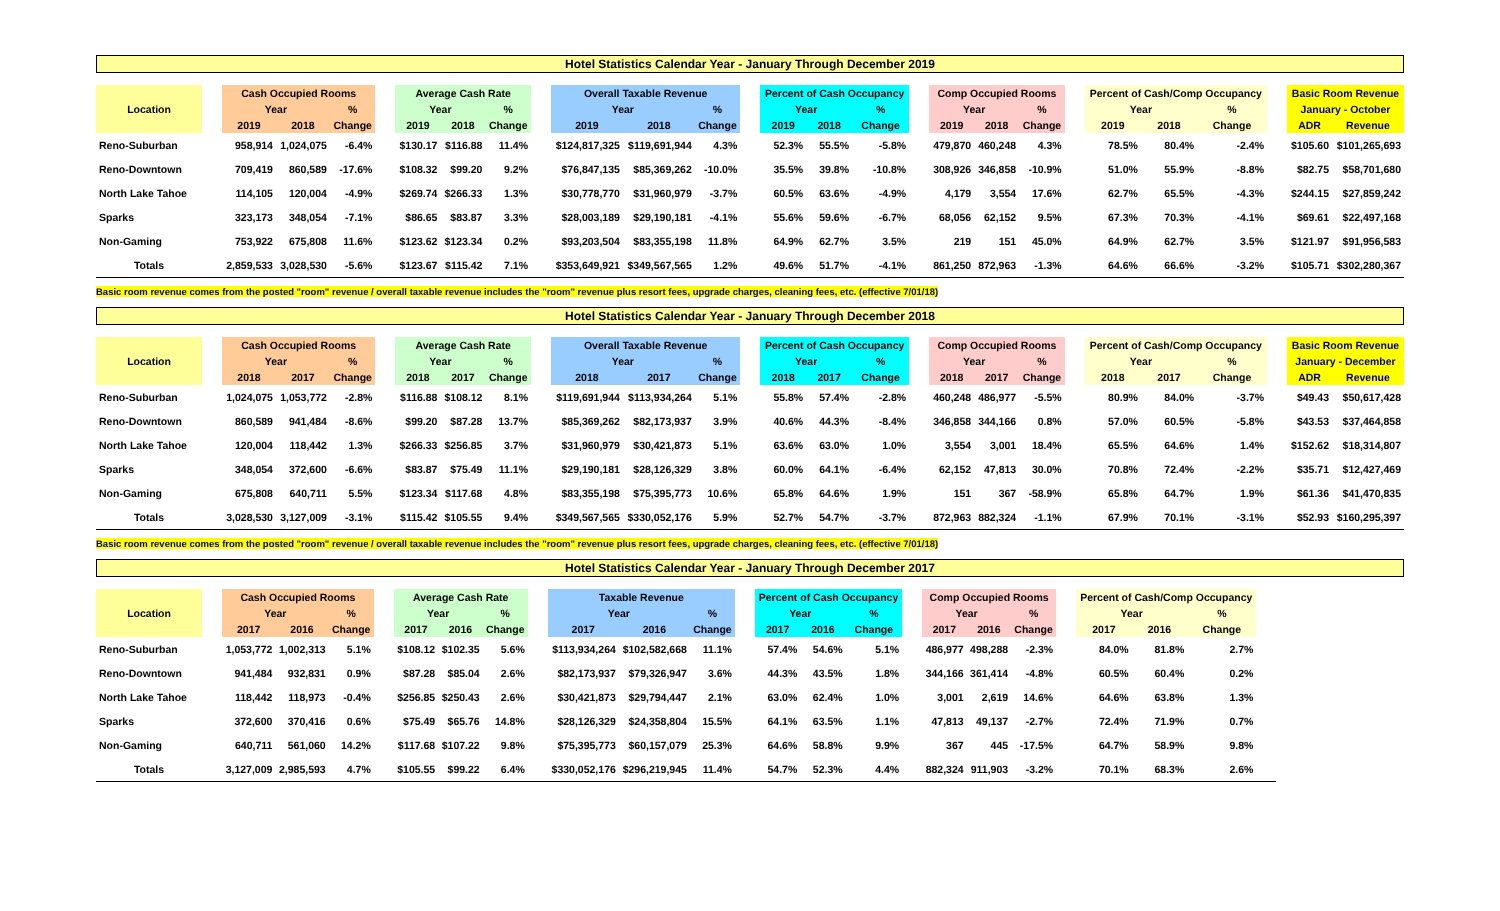Hotel Statistics Calendar Year - January Through December 2019
| Location | | Cash Occupied Rooms | | | | Average Cash Rate | | | | Overall Taxable Revenue | | | | Percent of Cash Occupancy | | | | Comp Occupied Rooms | | | | Percent of Cash/Comp Occupancy | | | | Basic Room Revenue | |
| --- | --- | --- | --- | --- | --- | --- | --- | --- | --- | --- | --- | --- | --- | --- | --- | --- | --- | --- | --- | --- | --- | --- | --- | --- | --- | --- | --- |
| | | Year | | % | | Year | | % | | Year | | % | | Year | | % | | Year | | % | | Year | | % | | January - October | |
| | | 2019 | 2018 | Change | | 2019 | 2018 | Change | | 2019 | 2018 | Change | | 2019 | 2018 | Change | | 2019 | 2018 | Change | | 2019 | 2018 | Change | | ADR | Revenue |
| Reno-Suburban | | 958,914 | 1,024,075 | -6.4% | | $130.17 | $116.88 | 11.4% | | $124,817,325 | $119,691,944 | 4.3% | | 52.3% | 55.5% | -5.8% | | 479,870 | 460,248 | 4.3% | | 78.5% | 80.4% | -2.4% | | $105.60 | $101,265,693 |
| Reno-Downtown | | 709,419 | 860,589 | -17.6% | | $108.32 | $99.20 | 9.2% | | $76,847,135 | $85,369,262 | -10.0% | | 35.5% | 39.8% | -10.8% | | 308,926 | 346,858 | -10.9% | | 51.0% | 55.9% | -8.8% | | $82.75 | $58,701,680 |
| North Lake Tahoe | | 114,105 | 120,004 | -4.9% | | $269.74 | $266.33 | 1.3% | | $30,778,770 | $31,960,979 | -3.7% | | 60.5% | 63.6% | -4.9% | | 4,179 | 3,554 | 17.6% | | 62.7% | 65.5% | -4.3% | | $244.15 | $27,859,242 |
| Sparks | | 323,173 | 348,054 | -7.1% | | $86.65 | $83.87 | 3.3% | | $28,003,189 | $29,190,181 | -4.1% | | 55.6% | 59.6% | -6.7% | | 68,056 | 62,152 | 9.5% | | 67.3% | 70.3% | -4.1% | | $69.61 | $22,497,168 |
| Non-Gaming | | 753,922 | 675,808 | 11.6% | | $123.62 | $123.34 | 0.2% | | $93,203,504 | $83,355,198 | 11.8% | | 64.9% | 62.7% | 3.5% | | 219 | 151 | 45.0% | | 64.9% | 62.7% | 3.5% | | $121.97 | $91,956,583 |
| Totals | | 2,859,533 | 3,028,530 | -5.6% | | $123.67 | $115.42 | 7.1% | | $353,649,921 | $349,567,565 | 1.2% | | 49.6% | 51.7% | -4.1% | | 861,250 | 872,963 | -1.3% | | 64.6% | 66.6% | -3.2% | | $105.71 | $302,280,367 |
Basic room revenue comes from the posted "room" revenue / overall taxable revenue includes the "room" revenue plus resort fees, upgrade charges, cleaning fees, etc. (effective 7/01/18)
Hotel Statistics Calendar Year - January Through December 2018
| Location | | Cash Occupied Rooms | | | | Average Cash Rate | | | | Overall Taxable Revenue | | | | Percent of Cash Occupancy | | | | Comp Occupied Rooms | | | | Percent of Cash/Comp Occupancy | | | | Basic Room Revenue | |
| --- | --- | --- | --- | --- | --- | --- | --- | --- | --- | --- | --- | --- | --- | --- | --- | --- | --- | --- | --- | --- | --- | --- | --- | --- | --- | --- | --- |
| | | Year | | % | | Year | | % | | Year | | % | | Year | | % | | Year | | % | | Year | | % | | January - December | |
| | | 2018 | 2017 | Change | | 2018 | 2017 | Change | | 2018 | 2017 | Change | | 2018 | 2017 | Change | | 2018 | 2017 | Change | | 2018 | 2017 | Change | | ADR | Revenue |
| Reno-Suburban | | 1,024,075 | 1,053,772 | -2.8% | | $116.88 | $108.12 | 8.1% | | $119,691,944 | $113,934,264 | 5.1% | | 55.8% | 57.4% | -2.8% | | 460,248 | 486,977 | -5.5% | | 80.9% | 84.0% | -3.7% | | $49.43 | $50,617,428 |
| Reno-Downtown | | 860,589 | 941,484 | -8.6% | | $99.20 | $87.28 | 13.7% | | $85,369,262 | $82,173,937 | 3.9% | | 40.6% | 44.3% | -8.4% | | 346,858 | 344,166 | 0.8% | | 57.0% | 60.5% | -5.8% | | $43.53 | $37,464,858 |
| North Lake Tahoe | | 120,004 | 118,442 | 1.3% | | $266.33 | $256.85 | 3.7% | | $31,960,979 | $30,421,873 | 5.1% | | 63.6% | 63.0% | 1.0% | | 3,554 | 3,001 | 18.4% | | 65.5% | 64.6% | 1.4% | | $152.62 | $18,314,807 |
| Sparks | | 348,054 | 372,600 | -6.6% | | $83.87 | $75.49 | 11.1% | | $29,190,181 | $28,126,329 | 3.8% | | 60.0% | 64.1% | -6.4% | | 62,152 | 47,813 | 30.0% | | 70.8% | 72.4% | -2.2% | | $35.71 | $12,427,469 |
| Non-Gaming | | 675,808 | 640,711 | 5.5% | | $123.34 | $117.68 | 4.8% | | $83,355,198 | $75,395,773 | 10.6% | | 65.8% | 64.6% | 1.9% | | 151 | 367 | -58.9% | | 65.8% | 64.7% | 1.9% | | $61.36 | $41,470,835 |
| Totals | | 3,028,530 | 3,127,009 | -3.1% | | $115.42 | $105.55 | 9.4% | | $349,567,565 | $330,052,176 | 5.9% | | 52.7% | 54.7% | -3.7% | | 872,963 | 882,324 | -1.1% | | 67.9% | 70.1% | -3.1% | | $52.93 | $160,295,397 |
Basic room revenue comes from the posted "room" revenue / overall taxable revenue includes the "room" revenue plus resort fees, upgrade charges, cleaning fees, etc. (effective 7/01/18)
Hotel Statistics Calendar Year - January Through December 2017
| Location | | Cash Occupied Rooms | | | | Average Cash Rate | | | | Taxable Revenue | | | | Percent of Cash Occupancy | | | | Comp Occupied Rooms | | | | Percent of Cash/Comp Occupancy | | | | |
| --- | --- | --- | --- | --- | --- | --- | --- | --- | --- | --- | --- | --- | --- | --- | --- | --- | --- | --- | --- | --- | --- | --- | --- | --- | --- | --- |
| | | Year | | % | | Year | | % | | Year | | % | | Year | | % | | Year | | % | | Year | | % | | |
| | | 2017 | 2016 | Change | | 2017 | 2016 | Change | | 2017 | 2016 | Change | | 2017 | 2016 | Change | | 2017 | 2016 | Change | | 2017 | 2016 | Change | | |
| Reno-Suburban | | 1,053,772 | 1,002,313 | 5.1% | | $108.12 | $102.35 | 5.6% | | $113,934,264 | $102,582,668 | 11.1% | | 57.4% | 54.6% | 5.1% | | 486,977 | 498,288 | -2.3% | | 84.0% | 81.8% | 2.7% | | |
| Reno-Downtown | | 941,484 | 932,831 | 0.9% | | $87.28 | $85.04 | 2.6% | | $82,173,937 | $79,326,947 | 3.6% | | 44.3% | 43.5% | 1.8% | | 344,166 | 361,414 | -4.8% | | 60.5% | 60.4% | 0.2% | | |
| North Lake Tahoe | | 118,442 | 118,973 | -0.4% | | $256.85 | $250.43 | 2.6% | | $30,421,873 | $29,794,447 | 2.1% | | 63.0% | 62.4% | 1.0% | | 3,001 | 2,619 | 14.6% | | 64.6% | 63.8% | 1.3% | | |
| Sparks | | 372,600 | 370,416 | 0.6% | | $75.49 | $65.76 | 14.8% | | $28,126,329 | $24,358,804 | 15.5% | | 64.1% | 63.5% | 1.1% | | 47,813 | 49,137 | -2.7% | | 72.4% | 71.9% | 0.7% | | |
| Non-Gaming | | 640,711 | 561,060 | 14.2% | | $117.68 | $107.22 | 9.8% | | $75,395,773 | $60,157,079 | 25.3% | | 64.6% | 58.8% | 9.9% | | 367 | 445 | -17.5% | | 64.7% | 58.9% | 9.8% | | |
| Totals | | 3,127,009 | 2,985,593 | 4.7% | | $105.55 | $99.22 | 6.4% | | $330,052,176 | $296,219,945 | 11.4% | | 54.7% | 52.3% | 4.4% | | 882,324 | 911,903 | -3.2% | | 70.1% | 68.3% | 2.6% | | |